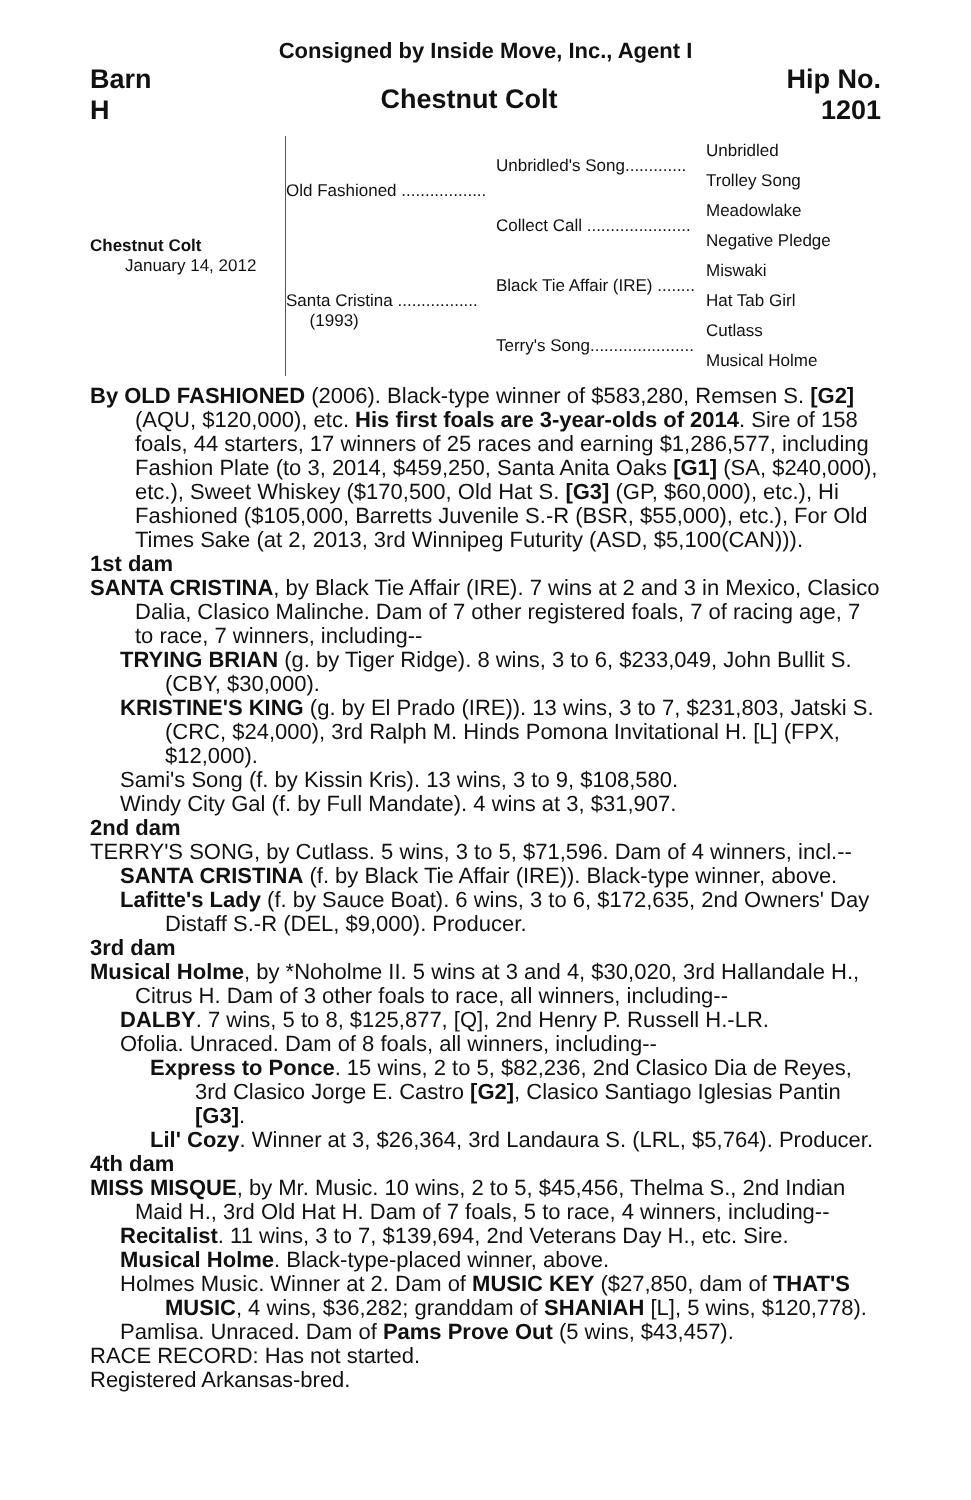Consigned by Inside Move, Inc., Agent I
Barn
H
Chestnut Colt
Hip No.
1201
Chestnut Colt
January 14, 2012
Old Fashioned ..................
Santa Cristina .................
(1993)
Unbridled's Song.............
Collect Call ......................
Black Tie Affair (IRE) ........
Terry's Song......................
Unbridled
Trolley Song
Meadowlake
Negative Pledge
Miswaki
Hat Tab Girl
Cutlass
Musical Holme
By OLD FASHIONED (2006). Black-type winner of $583,280, Remsen S. [G2] (AQU, $120,000), etc. His first foals are 3-year-olds of 2014. Sire of 158 foals, 44 starters, 17 winners of 25 races and earning $1,286,577, including Fashion Plate (to 3, 2014, $459,250, Santa Anita Oaks [G1] (SA, $240,000), etc.), Sweet Whiskey ($170,500, Old Hat S. [G3] (GP, $60,000), etc.), Hi Fashioned ($105,000, Barretts Juvenile S.-R (BSR, $55,000), etc.), For Old Times Sake (at 2, 2013, 3rd Winnipeg Futurity (ASD, $5,100(CAN))).
1st dam
SANTA CRISTINA, by Black Tie Affair (IRE). 7 wins at 2 and 3 in Mexico, Clasico Dalia, Clasico Malinche. Dam of 7 other registered foals, 7 of racing age, 7 to race, 7 winners, including--
TRYING BRIAN (g. by Tiger Ridge). 8 wins, 3 to 6, $233,049, John Bullit S. (CBY, $30,000).
KRISTINE'S KING (g. by El Prado (IRE)). 13 wins, 3 to 7, $231,803, Jatski S. (CRC, $24,000), 3rd Ralph M. Hinds Pomona Invitational H. [L] (FPX, $12,000).
Sami's Song (f. by Kissin Kris). 13 wins, 3 to 9, $108,580.
Windy City Gal (f. by Full Mandate). 4 wins at 3, $31,907.
2nd dam
TERRY'S SONG, by Cutlass. 5 wins, 3 to 5, $71,596. Dam of 4 winners, incl.--
SANTA CRISTINA (f. by Black Tie Affair (IRE)). Black-type winner, above.
Lafitte's Lady (f. by Sauce Boat). 6 wins, 3 to 6, $172,635, 2nd Owners' Day Distaff S.-R (DEL, $9,000). Producer.
3rd dam
Musical Holme, by *Noholme II. 5 wins at 3 and 4, $30,020, 3rd Hallandale H., Citrus H. Dam of 3 other foals to race, all winners, including--
DALBY. 7 wins, 5 to 8, $125,877, [Q], 2nd Henry P. Russell H.-LR.
Ofolia. Unraced. Dam of 8 foals, all winners, including--
Express to Ponce. 15 wins, 2 to 5, $82,236, 2nd Clasico Dia de Reyes, 3rd Clasico Jorge E. Castro [G2], Clasico Santiago Iglesias Pantin [G3].
Lil' Cozy. Winner at 3, $26,364, 3rd Landaura S. (LRL, $5,764). Producer.
4th dam
MISS MISQUE, by Mr. Music. 10 wins, 2 to 5, $45,456, Thelma S., 2nd Indian Maid H., 3rd Old Hat H. Dam of 7 foals, 5 to race, 4 winners, including--
Recitalist. 11 wins, 3 to 7, $139,694, 2nd Veterans Day H., etc. Sire.
Musical Holme. Black-type-placed winner, above.
Holmes Music. Winner at 2. Dam of MUSIC KEY ($27,850, dam of THAT'S MUSIC, 4 wins, $36,282; granddam of SHANIAH [L], 5 wins, $120,778).
Pamlisa. Unraced. Dam of Pams Prove Out (5 wins, $43,457).
RACE RECORD: Has not started.
Registered Arkansas-bred.